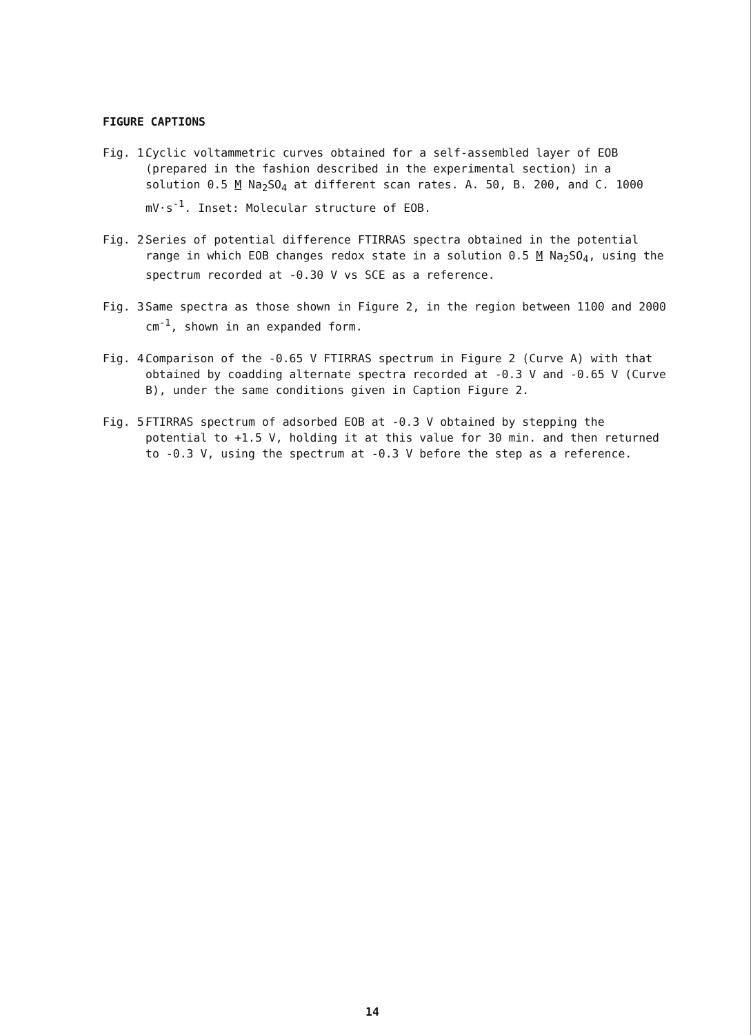FIGURE CAPTIONS
Fig. 1. Cyclic voltammetric curves obtained for a self-assembled layer of EOB (prepared in the fashion described in the experimental section) in a solution 0.5 M Na<sub>2</sub>SO<sub>4</sub> at different scan rates. A. 50, B. 200, and C. 1000 mV·s<sup>-1</sup>. Inset: Molecular structure of EOB.
Fig. 2. Series of potential difference FTIRRAS spectra obtained in the potential range in which EOB changes redox state in a solution 0.5 M Na<sub>2</sub>SO<sub>4</sub>, using the spectrum recorded at -0.30 V vs SCE as a reference.
Fig. 3. Same spectra as those shown in Figure 2, in the region between 1100 and 2000 cm<sup>-1</sup>, shown in an expanded form.
Fig. 4. Comparison of the -0.65 V FTIRRAS spectrum in Figure 2 (Curve A) with that obtained by coadding alternate spectra recorded at -0.3 V and -0.65 V (Curve B), under the same conditions given in Caption Figure 2.
Fig. 5. FTIRRAS spectrum of adsorbed EOB at -0.3 V obtained by stepping the potential to +1.5 V, holding it at this value for 30 min. and then returned to -0.3 V, using the spectrum at -0.3 V before the step as a reference.
14